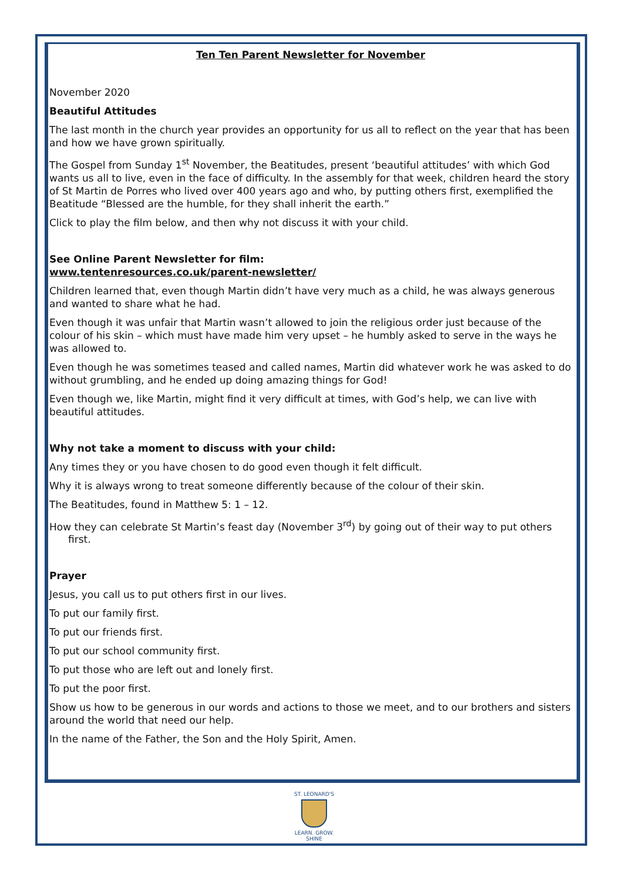Ten Ten Parent Newsletter for November
November 2020
Beautiful Attitudes
The last month in the church year provides an opportunity for us all to reflect on the year that has been and how we have grown spiritually.
The Gospel from Sunday 1<sup>st</sup> November, the Beatitudes, present ‘beautiful attitudes’ with which God wants us all to live, even in the face of difficulty. In the assembly for that week, children heard the story of St Martin de Porres who lived over 400 years ago and who, by putting others first, exemplified the Beatitude “Blessed are the humble, for they shall inherit the earth.”
Click to play the film below, and then why not discuss it with your child.
See Online Parent Newsletter for film:
www.tentenresources.co.uk/parent-newsletter/
Children learned that, even though Martin didn’t have very much as a child, he was always generous and wanted to share what he had.
Even though it was unfair that Martin wasn’t allowed to join the religious order just because of the colour of his skin – which must have made him very upset – he humbly asked to serve in the ways he was allowed to.
Even though he was sometimes teased and called names, Martin did whatever work he was asked to do without grumbling, and he ended up doing amazing things for God!
Even though we, like Martin, might find it very difficult at times, with God’s help, we can live with beautiful attitudes.
Why not take a moment to discuss with your child:
Any times they or you have chosen to do good even though it felt difficult.
Why it is always wrong to treat someone differently because of the colour of their skin.
The Beatitudes, found in Matthew 5: 1 – 12.
How they can celebrate St Martin’s feast day (November 3<sup>rd</sup>) by going out of their way to put others first.
Prayer
Jesus, you call us to put others first in our lives.
To put our family first.
To put our friends first.
To put our school community first.
To put those who are left out and lonely first.
To put the poor first.
Show us how to be generous in our words and actions to those we meet, and to our brothers and sisters around the world that need our help.
In the name of the Father, the Son and the Holy Spirit, Amen.
ST. LEONARD'S
LEARN. GROW. SHINE